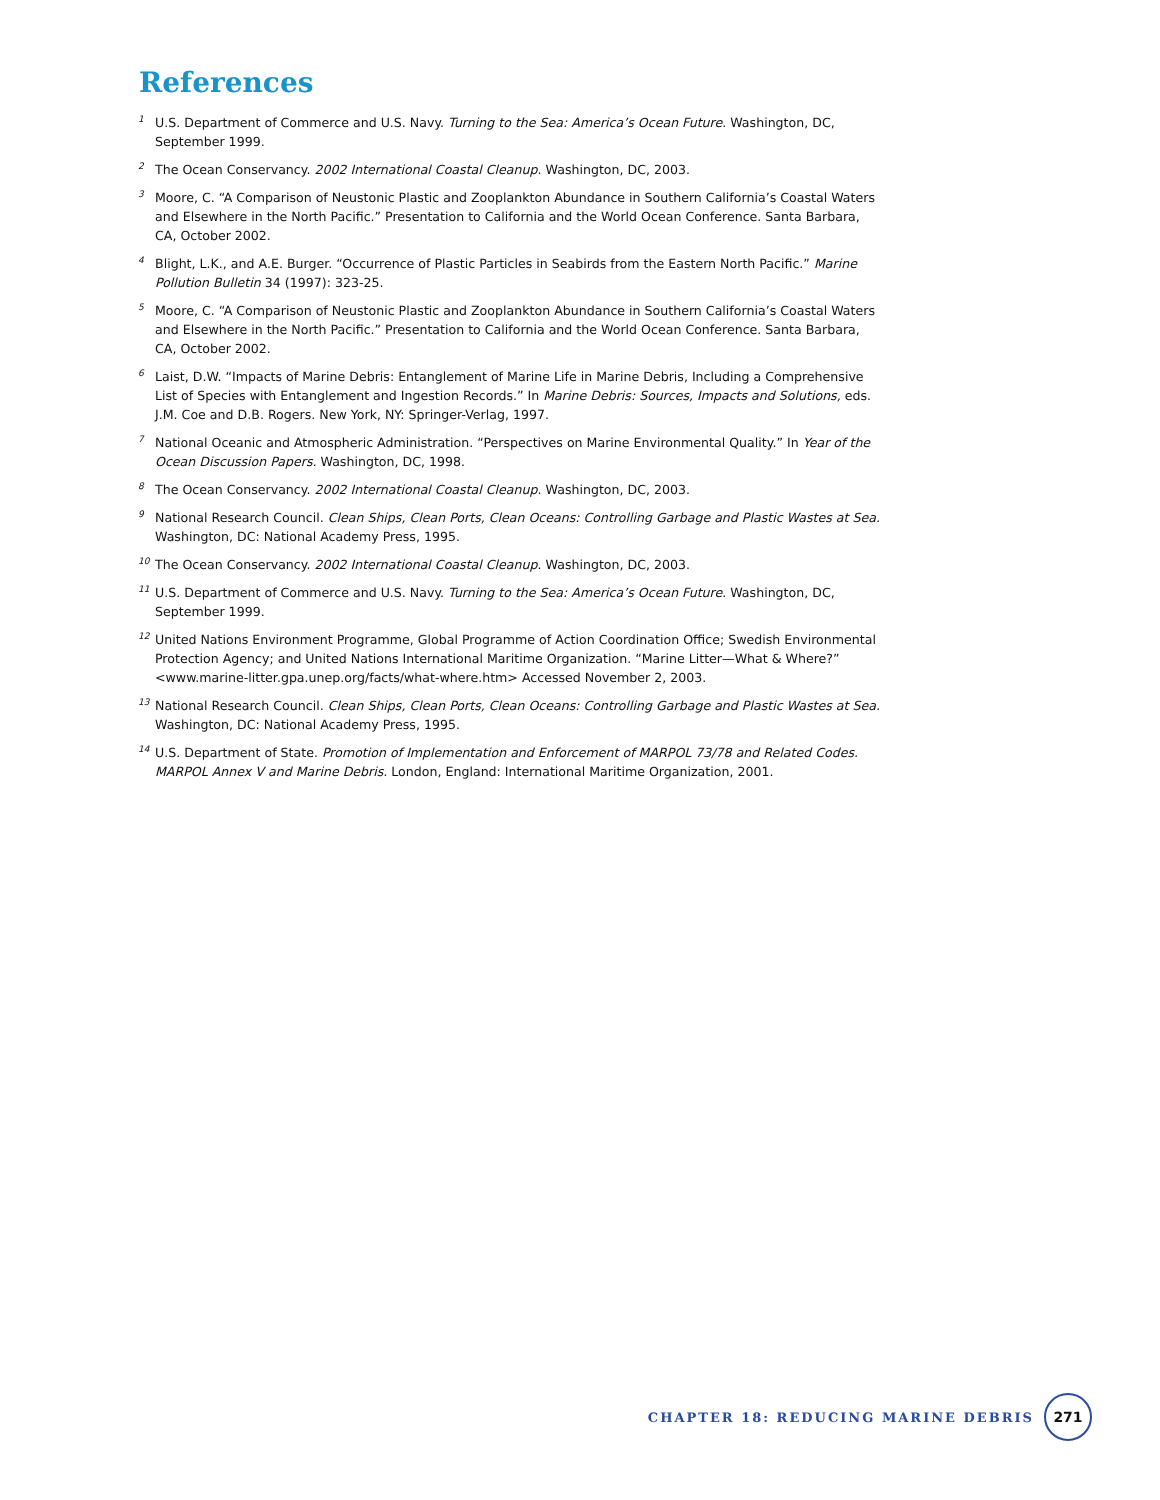References
<sup>1</sup> U.S. Department of Commerce and U.S. Navy. Turning to the Sea: America’s Ocean Future. Washington, DC, September 1999.
<sup>2</sup> The Ocean Conservancy. 2002 International Coastal Cleanup. Washington, DC, 2003.
<sup>3</sup> Moore, C. “A Comparison of Neustonic Plastic and Zooplankton Abundance in Southern California’s Coastal Waters and Elsewhere in the North Pacific.” Presentation to California and the World Ocean Conference. Santa Barbara, CA, October 2002.
<sup>4</sup> Blight, L.K., and A.E. Burger. “Occurrence of Plastic Particles in Seabirds from the Eastern North Pacific.” Marine Pollution Bulletin 34 (1997): 323-25.
<sup>5</sup> Moore, C. “A Comparison of Neustonic Plastic and Zooplankton Abundance in Southern California’s Coastal Waters and Elsewhere in the North Pacific.” Presentation to California and the World Ocean Conference. Santa Barbara, CA, October 2002.
<sup>6</sup> Laist, D.W. “Impacts of Marine Debris: Entanglement of Marine Life in Marine Debris, Including a Comprehensive List of Species with Entanglement and Ingestion Records.” In Marine Debris: Sources, Impacts and Solutions, eds. J.M. Coe and D.B. Rogers. New York, NY: Springer-Verlag, 1997.
<sup>7</sup> National Oceanic and Atmospheric Administration. “Perspectives on Marine Environmental Quality.” In Year of the Ocean Discussion Papers. Washington, DC, 1998.
<sup>8</sup> The Ocean Conservancy. 2002 International Coastal Cleanup. Washington, DC, 2003.
<sup>9</sup> National Research Council. Clean Ships, Clean Ports, Clean Oceans: Controlling Garbage and Plastic Wastes at Sea. Washington, DC: National Academy Press, 1995.
<sup>10</sup> The Ocean Conservancy. 2002 International Coastal Cleanup. Washington, DC, 2003.
<sup>11</sup> U.S. Department of Commerce and U.S. Navy. Turning to the Sea: America’s Ocean Future. Washington, DC, September 1999.
<sup>12</sup> United Nations Environment Programme, Global Programme of Action Coordination Office; Swedish Environmental Protection Agency; and United Nations International Maritime Organization. “Marine Litter—What & Where?” <www.marine-litter.gpa.unep.org/facts/what-where.htm> Accessed November 2, 2003.
<sup>13</sup> National Research Council. Clean Ships, Clean Ports, Clean Oceans: Controlling Garbage and Plastic Wastes at Sea. Washington, DC: National Academy Press, 1995.
<sup>14</sup> U.S. Department of State. Promotion of Implementation and Enforcement of MARPOL 73/78 and Related Codes. MARPOL Annex V and Marine Debris. London, England: International Maritime Organization, 2001.
CHAPTER 18: REDUCING MARINE DEBRIS 271